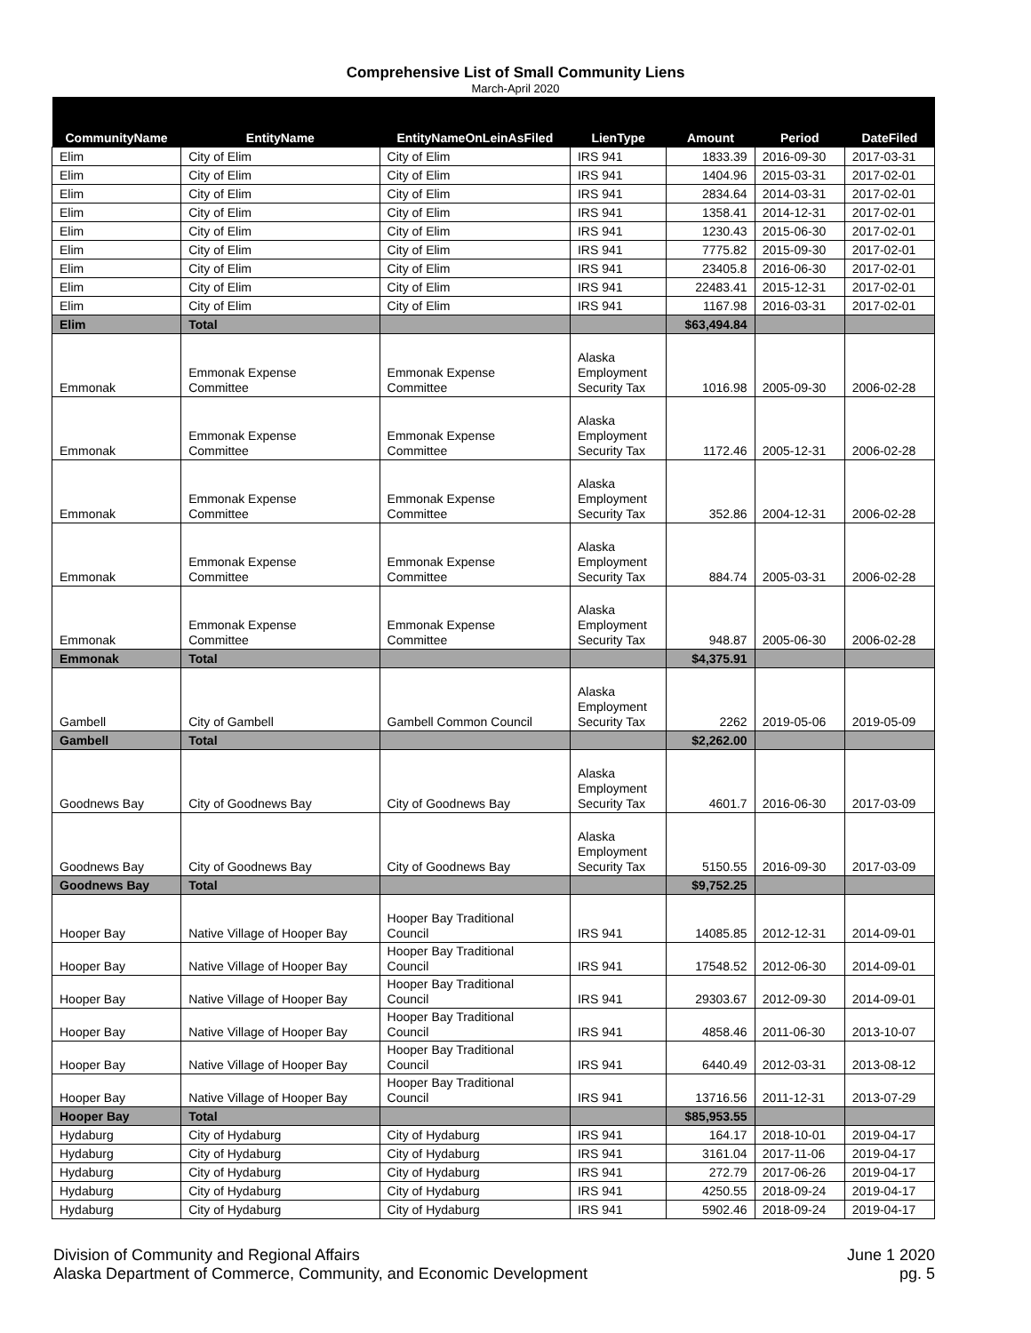Comprehensive List of Small Community Liens
March-April 2020
| CommunityName | EntityName | EntityNameOnLeinAsFiled | LienType | Amount | Period | DateFiled |
| --- | --- | --- | --- | --- | --- | --- |
| Elim | City of Elim | City of Elim | IRS 941 | 1833.39 | 2016-09-30 | 2017-03-31 |
| Elim | City of Elim | City of Elim | IRS 941 | 1404.96 | 2015-03-31 | 2017-02-01 |
| Elim | City of Elim | City of Elim | IRS 941 | 2834.64 | 2014-03-31 | 2017-02-01 |
| Elim | City of Elim | City of Elim | IRS 941 | 1358.41 | 2014-12-31 | 2017-02-01 |
| Elim | City of Elim | City of Elim | IRS 941 | 1230.43 | 2015-06-30 | 2017-02-01 |
| Elim | City of Elim | City of Elim | IRS 941 | 7775.82 | 2015-09-30 | 2017-02-01 |
| Elim | City of Elim | City of Elim | IRS 941 | 23405.8 | 2016-06-30 | 2017-02-01 |
| Elim | City of Elim | City of Elim | IRS 941 | 22483.41 | 2015-12-31 | 2017-02-01 |
| Elim | City of Elim | City of Elim | IRS 941 | 1167.98 | 2016-03-31 | 2017-02-01 |
| Elim | Total | | | $63,494.84 | | |
| Emmonak | Emmonak Expense Committee | Emmonak Expense Committee | Alaska Employment Security Tax | 1016.98 | 2005-09-30 | 2006-02-28 |
| Emmonak | Emmonak Expense Committee | Emmonak Expense Committee | Alaska Employment Security Tax | 1172.46 | 2005-12-31 | 2006-02-28 |
| Emmonak | Emmonak Expense Committee | Emmonak Expense Committee | Alaska Employment Security Tax | 352.86 | 2004-12-31 | 2006-02-28 |
| Emmonak | Emmonak Expense Committee | Emmonak Expense Committee | Alaska Employment Security Tax | 884.74 | 2005-03-31 | 2006-02-28 |
| Emmonak | Emmonak Expense Committee | Emmonak Expense Committee | Alaska Employment Security Tax | 948.87 | 2005-06-30 | 2006-02-28 |
| Emmonak | Total | | | $4,375.91 | | |
| Gambell | City of Gambell | Gambell Common Council | Alaska Employment Security Tax | 2262 | 2019-05-06 | 2019-05-09 |
| Gambell | Total | | | $2,262.00 | | |
| Goodnews Bay | City of Goodnews Bay | City of Goodnews Bay | Alaska Employment Security Tax | 4601.7 | 2016-06-30 | 2017-03-09 |
| Goodnews Bay | City of Goodnews Bay | City of Goodnews Bay | Alaska Employment Security Tax | 5150.55 | 2016-09-30 | 2017-03-09 |
| Goodnews Bay | Total | | | $9,752.25 | | |
| Hooper Bay | Native Village of Hooper Bay | Hooper Bay Traditional Council | IRS 941 | 14085.85 | 2012-12-31 | 2014-09-01 |
| Hooper Bay | Native Village of Hooper Bay | Hooper Bay Traditional Council | IRS 941 | 17548.52 | 2012-06-30 | 2014-09-01 |
| Hooper Bay | Native Village of Hooper Bay | Hooper Bay Traditional Council | IRS 941 | 29303.67 | 2012-09-30 | 2014-09-01 |
| Hooper Bay | Native Village of Hooper Bay | Hooper Bay Traditional Council | IRS 941 | 4858.46 | 2011-06-30 | 2013-10-07 |
| Hooper Bay | Native Village of Hooper Bay | Hooper Bay Traditional Council | IRS 941 | 6440.49 | 2012-03-31 | 2013-08-12 |
| Hooper Bay | Native Village of Hooper Bay | Hooper Bay Traditional Council | IRS 941 | 13716.56 | 2011-12-31 | 2013-07-29 |
| Hooper Bay | Total | | | $85,953.55 | | |
| Hydaburg | City of Hydaburg | City of Hydaburg | IRS 941 | 164.17 | 2018-10-01 | 2019-04-17 |
| Hydaburg | City of Hydaburg | City of Hydaburg | IRS 941 | 3161.04 | 2017-11-06 | 2019-04-17 |
| Hydaburg | City of Hydaburg | City of Hydaburg | IRS 941 | 272.79 | 2017-06-26 | 2019-04-17 |
| Hydaburg | City of Hydaburg | City of Hydaburg | IRS 941 | 4250.55 | 2018-09-24 | 2019-04-17 |
| Hydaburg | City of Hydaburg | City of Hydaburg | IRS 941 | 5902.46 | 2018-09-24 | 2019-04-17 |
Division of Community and Regional Affairs
Alaska Department of Commerce, Community, and Economic Development
June 1 2020
pg. 5